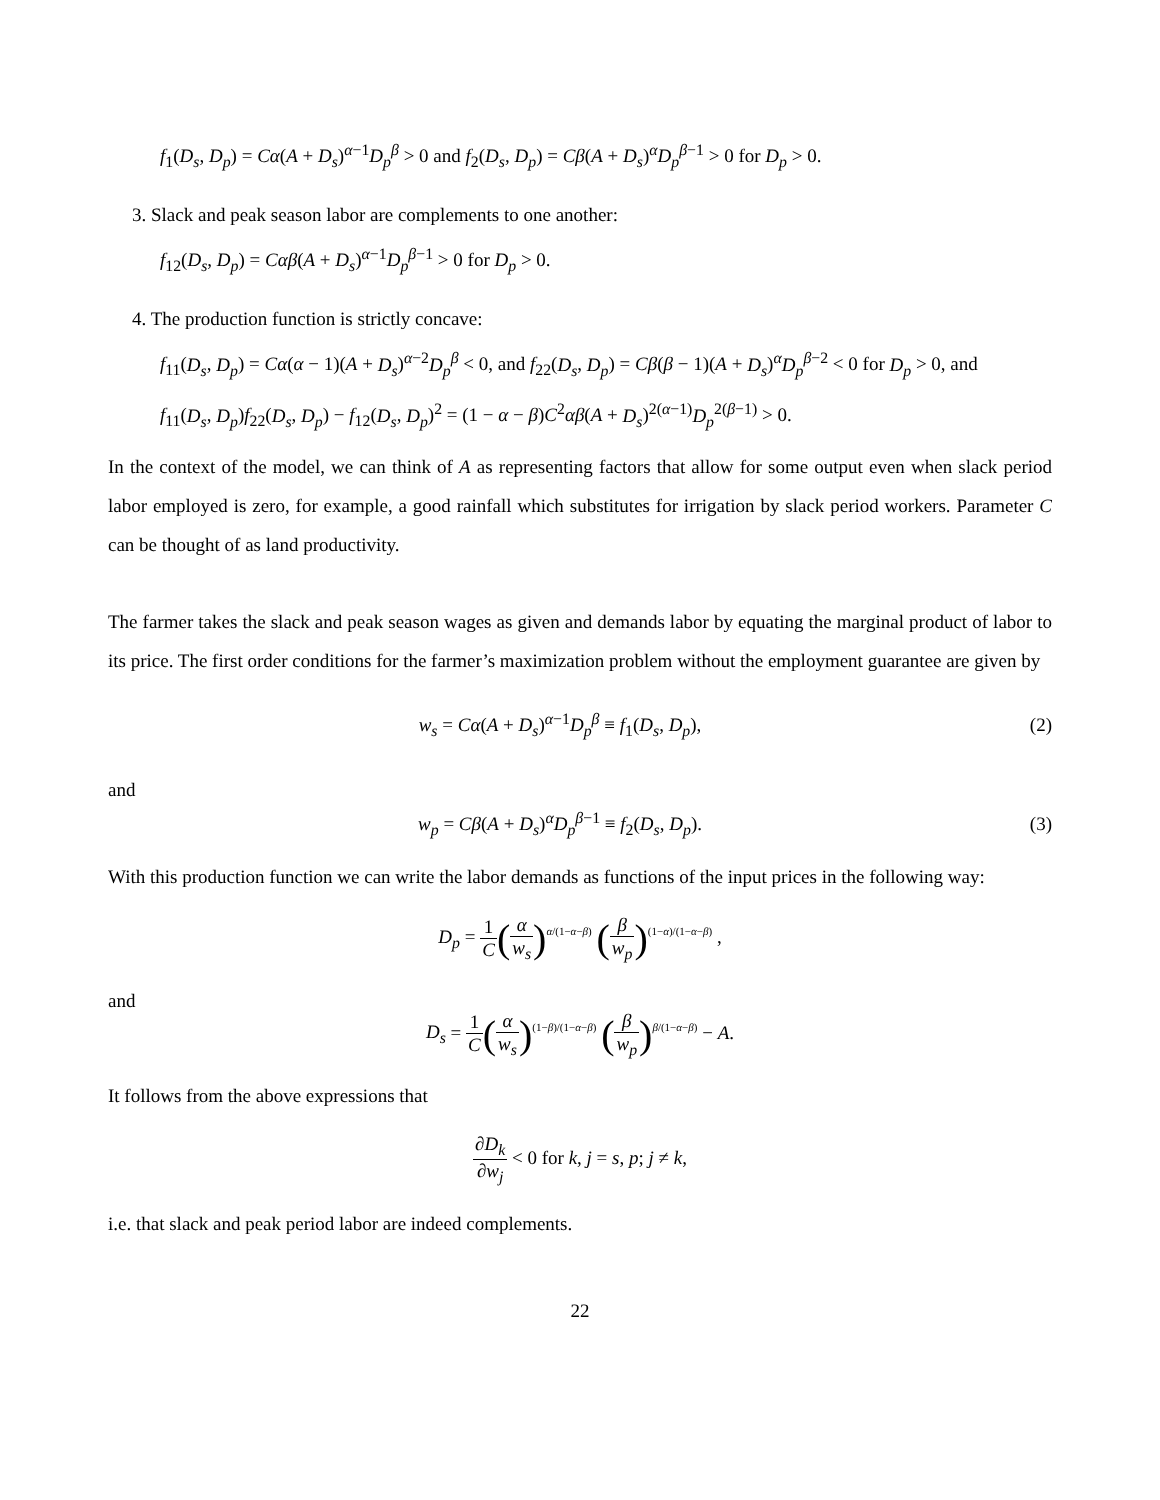f<sub>1</sub>(D<sub>s</sub>, D<sub>p</sub>) = Cα(A + D<sub>s</sub>)<sup>α−1</sup>D<sub>p</sub><sup>β</sup> > 0 and f<sub>2</sub>(D<sub>s</sub>, D<sub>p</sub>) = Cβ(A + D<sub>s</sub>)<sup>α</sup>D<sub>p</sub><sup>β−1</sup> > 0 for D<sub>p</sub> > 0.
3. Slack and peak season labor are complements to one another:
f<sub>12</sub>(D<sub>s</sub>, D<sub>p</sub>) = Cαβ(A + D<sub>s</sub>)<sup>α−1</sup>D<sub>p</sub><sup>β−1</sup> > 0 for D<sub>p</sub> > 0.
4. The production function is strictly concave:
f<sub>11</sub>(D<sub>s</sub>, D<sub>p</sub>) = Cα(α − 1)(A + D<sub>s</sub>)<sup>α−2</sup>D<sub>p</sub><sup>β</sup> < 0, and f<sub>22</sub>(D<sub>s</sub>, D<sub>p</sub>) = Cβ(β − 1)(A + D<sub>s</sub>)<sup>α</sup>D<sub>p</sub><sup>β−2</sup> < 0 for D<sub>p</sub> > 0, and
f<sub>11</sub>(D<sub>s</sub>, D<sub>p</sub>)f<sub>22</sub>(D<sub>s</sub>, D<sub>p</sub>) − f<sub>12</sub>(D<sub>s</sub>, D<sub>p</sub>)<sup>2</sup> = (1 − α − β)C<sup>2</sup>αβ(A + D<sub>s</sub>)<sup>2(α−1)</sup>D<sub>p</sub><sup>2(β−1)</sup> > 0.
In the context of the model, we can think of A as representing factors that allow for some output even when slack period labor employed is zero, for example, a good rainfall which substitutes for irrigation by slack period workers. Parameter C can be thought of as land productivity.
The farmer takes the slack and peak season wages as given and demands labor by equating the marginal product of labor to its price. The first order conditions for the farmer’s maximization problem without the employment guarantee are given by
w<sub>s</sub> = Cα(A + D<sub>s</sub>)<sup>α−1</sup>D<sub>p</sub><sup>β</sup> ≡ f<sub>1</sub>(D<sub>s</sub>, D<sub>p</sub>),
(2)
and
w<sub>p</sub> = Cβ(A + D<sub>s</sub>)<sup>α</sup>D<sub>p</sub><sup>β−1</sup> ≡ f<sub>2</sub>(D<sub>s</sub>, D<sub>p</sub>).
(3)
With this production function we can write the labor demands as functions of the input prices in the following way:
D<sub>p</sub> = 1 C(α w<sub>s</sub>)<sup>α/(1−α−β)</sup> (β w<sub>p</sub>)<sup>(1−α)/(1−α−β)</sup> ,
and
D<sub>s</sub> = 1 C(α w<sub>s</sub>)<sup>(1−β)/(1−α−β)</sup> (β w<sub>p</sub>)<sup>β/(1−α−β)</sup> − A.
It follows from the above expressions that
∂D<sub>k</sub> ∂w<sub>j</sub> < 0 for k, j = s, p; j ≠ k,
i.e. that slack and peak period labor are indeed complements.
22